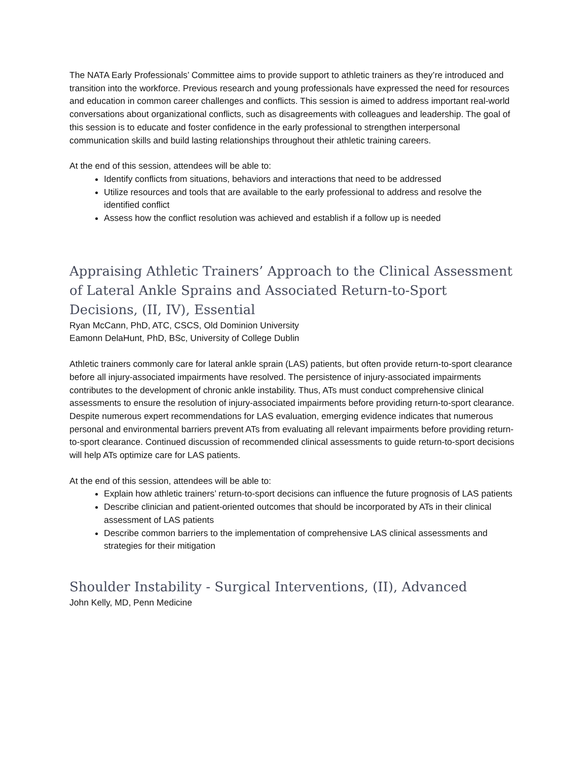The NATA Early Professionals’ Committee aims to provide support to athletic trainers as they’re introduced and transition into the workforce. Previous research and young professionals have expressed the need for resources and education in common career challenges and conflicts. This session is aimed to address important real-world conversations about organizational conflicts, such as disagreements with colleagues and leadership. The goal of this session is to educate and foster confidence in the early professional to strengthen interpersonal communication skills and build lasting relationships throughout their athletic training careers.
At the end of this session, attendees will be able to:
Identify conflicts from situations, behaviors and interactions that need to be addressed
Utilize resources and tools that are available to the early professional to address and resolve the identified conflict
Assess how the conflict resolution was achieved and establish if a follow up is needed
Appraising Athletic Trainers’ Approach to the Clinical Assessment of Lateral Ankle Sprains and Associated Return-to-Sport Decisions, (II, IV), Essential
Ryan McCann, PhD, ATC, CSCS, Old Dominion University
Eamonn DelaHunt, PhD, BSc, University of College Dublin
Athletic trainers commonly care for lateral ankle sprain (LAS) patients, but often provide return-to-sport clearance before all injury-associated impairments have resolved. The persistence of injury-associated impairments contributes to the development of chronic ankle instability. Thus, ATs must conduct comprehensive clinical assessments to ensure the resolution of injury-associated impairments before providing return-to-sport clearance. Despite numerous expert recommendations for LAS evaluation, emerging evidence indicates that numerous personal and environmental barriers prevent ATs from evaluating all relevant impairments before providing return-to-sport clearance. Continued discussion of recommended clinical assessments to guide return-to-sport decisions will help ATs optimize care for LAS patients.
At the end of this session, attendees will be able to:
Explain how athletic trainers’ return-to-sport decisions can influence the future prognosis of LAS patients
Describe clinician and patient-oriented outcomes that should be incorporated by ATs in their clinical assessment of LAS patients
Describe common barriers to the implementation of comprehensive LAS clinical assessments and strategies for their mitigation
Shoulder Instability - Surgical Interventions, (II), Advanced
John Kelly, MD, Penn Medicine